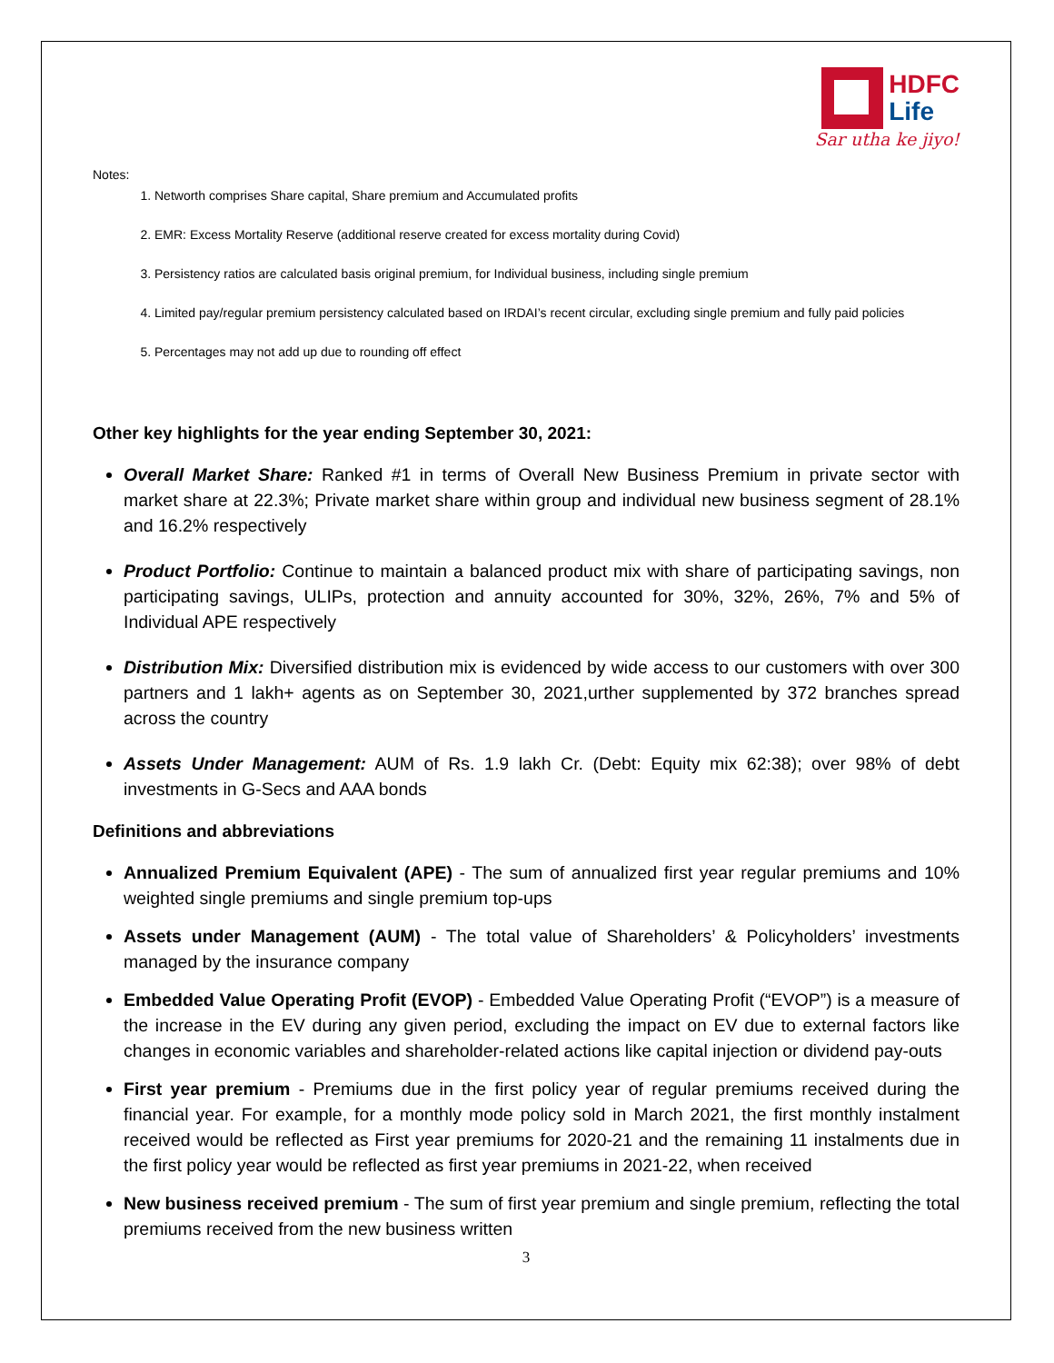HDFC
Life
Sar utha ke jiyo!
Notes:
1. Networth comprises Share capital, Share premium and Accumulated profits
2. EMR: Excess Mortality Reserve (additional reserve created for excess mortality during Covid)
3. Persistency ratios are calculated basis original premium, for Individual business, including single premium
4. Limited pay/regular premium persistency calculated based on IRDAI’s recent circular, excluding single premium and fully paid policies
5. Percentages may not add up due to rounding off effect
Other key highlights for the year ending September 30, 2021:
Overall Market Share: Ranked #1 in terms of Overall New Business Premium in private sector with market share at 22.3%; Private market share within group and individual new business segment of 28.1% and 16.2% respectively
Product Portfolio: Continue to maintain a balanced product mix with share of participating savings, non participating savings, ULIPs, protection and annuity accounted for 30%, 32%, 26%, 7% and 5% of Individual APE respectively
Distribution Mix: Diversified distribution mix is evidenced by wide access to our customers with over 300 partners and 1 lakh+ agents as on September 30, 2021,urther supplemented by 372 branches spread across the country
Assets Under Management: AUM of Rs. 1.9 lakh Cr. (Debt: Equity mix 62:38); over 98% of debt investments in G-Secs and AAA bonds
Definitions and abbreviations
Annualized Premium Equivalent (APE) - The sum of annualized first year regular premiums and 10% weighted single premiums and single premium top-ups
Assets under Management (AUM) - The total value of Shareholders’ & Policyholders’ investments managed by the insurance company
Embedded Value Operating Profit (EVOP) - Embedded Value Operating Profit (“EVOP”) is a measure of the increase in the EV during any given period, excluding the impact on EV due to external factors like changes in economic variables and shareholder-related actions like capital injection or dividend pay-outs
First year premium - Premiums due in the first policy year of regular premiums received during the financial year. For example, for a monthly mode policy sold in March 2021, the first monthly instalment received would be reflected as First year premiums for 2020-21 and the remaining 11 instalments due in the first policy year would be reflected as first year premiums in 2021-22, when received
New business received premium - The sum of first year premium and single premium, reflecting the total premiums received from the new business written
3